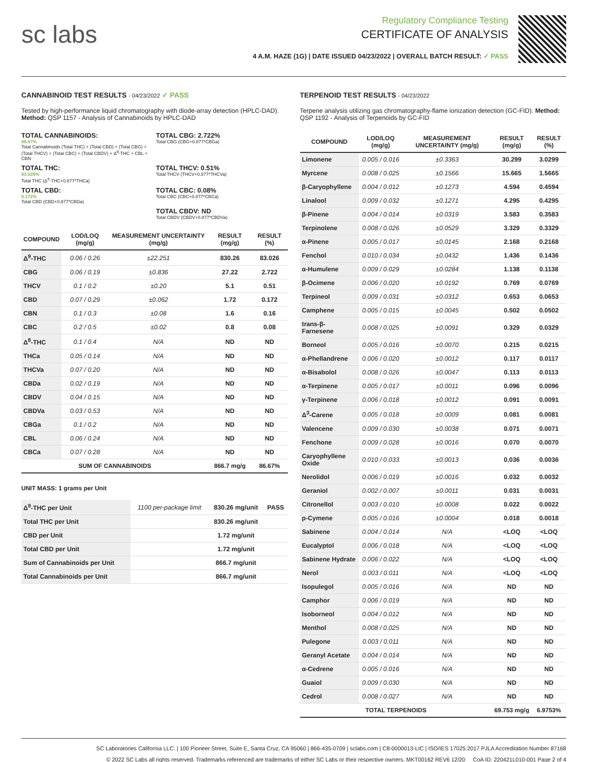sc labs
Regulatory Compliance Testing
CERTIFICATE OF ANALYSIS
4 A.M. HAZE (1G) | DATE ISSUED 04/23/2022 | OVERALL BATCH RESULT: ✓ PASS
CANNABINOID TEST RESULTS - 04/23/2022 ✓ PASS
Tested by high-performance liquid chromatography with diode-array detection (HPLC-DAD). Method: QSP 1157 - Analysis of Cannabinoids by HPLC-DAD
TOTAL CANNABINOIDS:
86.67%
Total Cannabinoids (Total THC) + (Total CBD) + (Total CBG) + (Total THCV) + (Total CBC) + (Total CBDV) + Δ<sup>8</sup>-THC + CBL + CBN
TOTAL CBG: 2.722%
Total CBG (CBG+0.877*CBGa)
TOTAL THC:
83.026%
Total THC (Δ<sup>9</sup>-THC+0.877*THCa)
TOTAL THCV: 0.51%
Total THCV (THCV+0.877*THCVa)
TOTAL CBD:
0.172%
Total CBD (CBD+0.877*CBDa)
TOTAL CBC: 0.08%
Total CBC (CBC+0.877*CBCa)
TOTAL CBDV: ND
Total CBDV (CBDV+0.877*CBDVa)
| COMPOUND | LOD/LOQ (mg/g) | MEASUREMENT UNCERTAINTY (mg/g) | RESULT (mg/g) | RESULT (%) |
| --- | --- | --- | --- | --- |
| Δ<sup>9</sup>-THC | 0.06 / 0.26 | ±22.251 | 830.26 | 83.026 |
| CBG | 0.06 / 0.19 | ±0.836 | 27.22 | 2.722 |
| THCV | 0.1 / 0.2 | ±0.20 | 5.1 | 0.51 |
| CBD | 0.07 / 0.29 | ±0.062 | 1.72 | 0.172 |
| CBN | 0.1 / 0.3 | ±0.08 | 1.6 | 0.16 |
| CBC | 0.2 / 0.5 | ±0.02 | 0.8 | 0.08 |
| Δ<sup>8</sup>-THC | 0.1 / 0.4 | N/A | ND | ND |
| THCa | 0.05 / 0.14 | N/A | ND | ND |
| THCVa | 0.07 / 0.20 | N/A | ND | ND |
| CBDa | 0.02 / 0.19 | N/A | ND | ND |
| CBDV | 0.04 / 0.15 | N/A | ND | ND |
| CBDVa | 0.03 / 0.53 | N/A | ND | ND |
| CBGa | 0.1 / 0.2 | N/A | ND | ND |
| CBL | 0.06 / 0.24 | N/A | ND | ND |
| CBCa | 0.07 / 0.28 | N/A | ND | ND |
| SUM OF CANNABINOIDS | | | 866.7 mg/g | 86.67% |
UNIT MASS: 1 grams per Unit
| Δ<sup>9</sup>-THC per Unit | 1100 per-package limit | 830.26 mg/unit | PASS |
| Total THC per Unit | | 830.26 mg/unit | |
| CBD per Unit | | 1.72 mg/unit | |
| Total CBD per Unit | | 1.72 mg/unit | |
| Sum of Cannabinoids per Unit | | 866.7 mg/unit | |
| Total Cannabinoids per Unit | | 866.7 mg/unit | |
TERPENOID TEST RESULTS - 04/23/2022
Terpene analysis utilizing gas chromatography-flame ionization detection (GC-FID). Method: QSP 1192 - Analysis of Terpenoids by GC-FID
| COMPOUND | LOD/LOQ (mg/g) | MEASUREMENT UNCERTAINTY (mg/g) | RESULT (mg/g) | RESULT (%) |
| --- | --- | --- | --- | --- |
| Limonene | 0.005 / 0.016 | ±0.3363 | 30.299 | 3.0299 |
| Myrcene | 0.008 / 0.025 | ±0.1566 | 15.665 | 1.5665 |
| β-Caryophyllene | 0.004 / 0.012 | ±0.1273 | 4.594 | 0.4594 |
| Linalool | 0.009 / 0.032 | ±0.1271 | 4.295 | 0.4295 |
| β-Pinene | 0.004 / 0.014 | ±0.0319 | 3.583 | 0.3583 |
| Terpinolene | 0.008 / 0.026 | ±0.0529 | 3.329 | 0.3329 |
| α-Pinene | 0.005 / 0.017 | ±0.0145 | 2.168 | 0.2168 |
| Fenchol | 0.010 / 0.034 | ±0.0432 | 1.436 | 0.1436 |
| α-Humulene | 0.009 / 0.029 | ±0.0284 | 1.138 | 0.1138 |
| β-Ocimene | 0.006 / 0.020 | ±0.0192 | 0.769 | 0.0769 |
| Terpineol | 0.009 / 0.031 | ±0.0312 | 0.653 | 0.0653 |
| Camphene | 0.005 / 0.015 | ±0.0045 | 0.502 | 0.0502 |
| trans-β-Farnesene | 0.008 / 0.025 | ±0.0091 | 0.329 | 0.0329 |
| Borneol | 0.005 / 0.016 | ±0.0070 | 0.215 | 0.0215 |
| α-Phellandrene | 0.006 / 0.020 | ±0.0012 | 0.117 | 0.0117 |
| α-Bisabolol | 0.008 / 0.026 | ±0.0047 | 0.113 | 0.0113 |
| α-Terpinene | 0.005 / 0.017 | ±0.0011 | 0.096 | 0.0096 |
| γ-Terpinene | 0.006 / 0.018 | ±0.0012 | 0.091 | 0.0091 |
| Δ<sup>3</sup>-Carene | 0.005 / 0.018 | ±0.0009 | 0.081 | 0.0081 |
| Valencene | 0.009 / 0.030 | ±0.0038 | 0.071 | 0.0071 |
| Fenchone | 0.009 / 0.028 | ±0.0016 | 0.070 | 0.0070 |
| Caryophyllene Oxide | 0.010 / 0.033 | ±0.0013 | 0.036 | 0.0036 |
| Nerolidol | 0.006 / 0.019 | ±0.0016 | 0.032 | 0.0032 |
| Geraniol | 0.002 / 0.007 | ±0.0011 | 0.031 | 0.0031 |
| Citronellol | 0.003 / 0.010 | ±0.0008 | 0.022 | 0.0022 |
| p-Cymene | 0.005 / 0.016 | ±0.0004 | 0.018 | 0.0018 |
| Sabinene | 0.004 / 0.014 | N/A | <LOQ | <LOQ |
| Eucalyptol | 0.006 / 0.018 | N/A | <LOQ | <LOQ |
| Sabinene Hydrate | 0.006 / 0.022 | N/A | <LOQ | <LOQ |
| Nerol | 0.003 / 0.011 | N/A | <LOQ | <LOQ |
| Isopulegol | 0.005 / 0.016 | N/A | ND | ND |
| Camphor | 0.006 / 0.019 | N/A | ND | ND |
| Isoborneol | 0.004 / 0.012 | N/A | ND | ND |
| Menthol | 0.008 / 0.025 | N/A | ND | ND |
| Pulegone | 0.003 / 0.011 | N/A | ND | ND |
| Geranyl Acetate | 0.004 / 0.014 | N/A | ND | ND |
| α-Cedrene | 0.005 / 0.016 | N/A | ND | ND |
| Guaiol | 0.009 / 0.030 | N/A | ND | ND |
| Cedrol | 0.008 / 0.027 | N/A | ND | ND |
| TOTAL TERPENOIDS | | | 69.753 mg/g | 6.9753% |
SC Laboratories California LLC. | 100 Pioneer Street, Suite E, Santa Cruz, CA 95060 | 866-435-0709 | sclabs.com | C8-0000013-LIC | ISO/IES 17025:2017 PJLA Accreditation Number 87168
© 2022 SC Labs all rights reserved. Trademarks referenced are trademarks of either SC Labs or their respective owners. MKT00162 REV6 12/20 CoA ID: 220421L010-001 Page 2 of 4